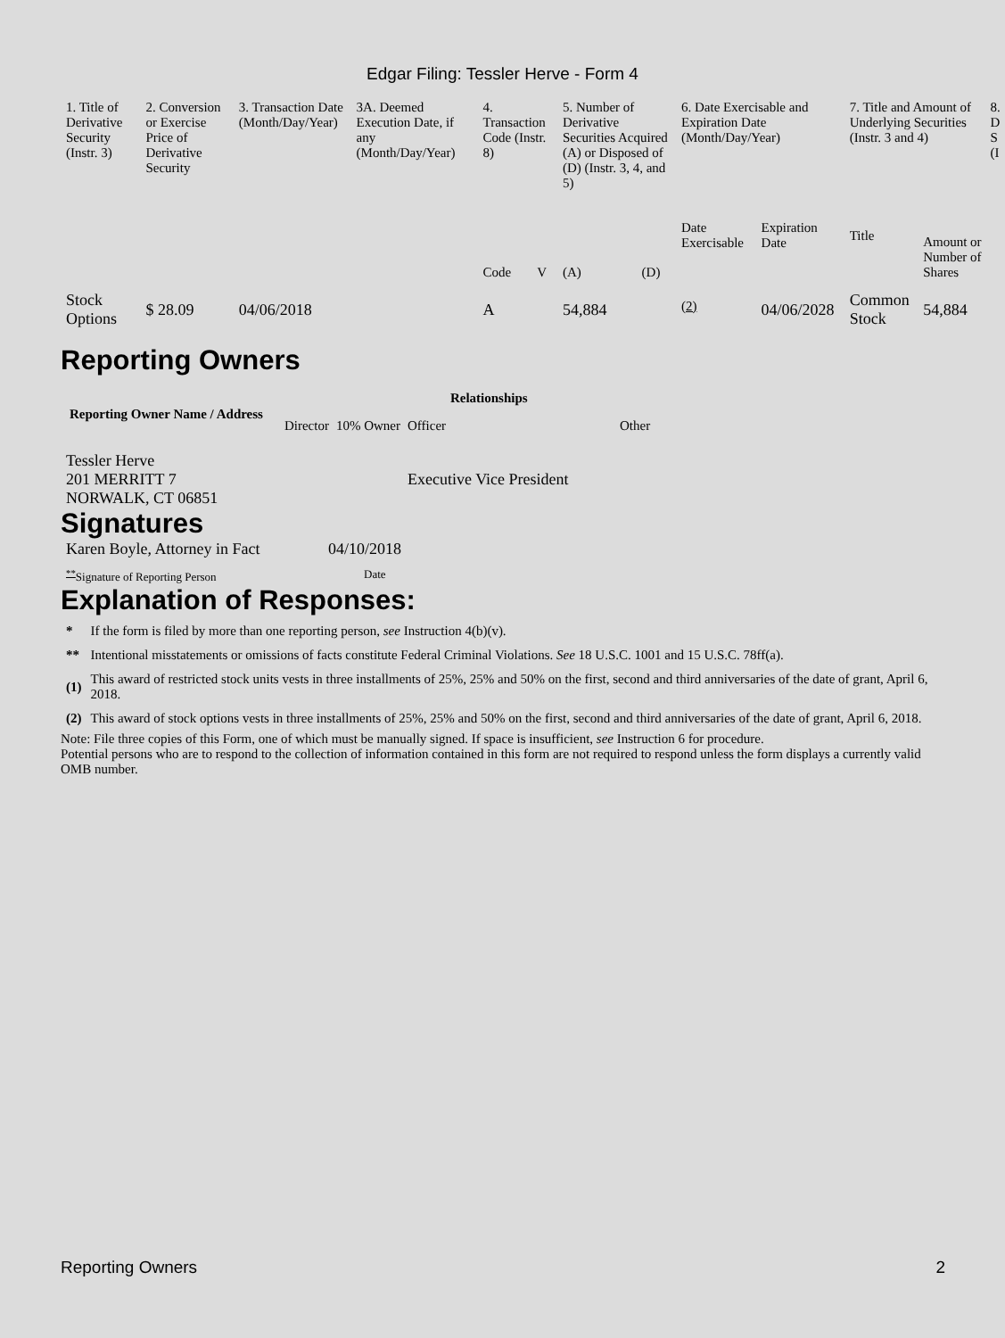Edgar Filing: Tessler Herve - Form 4
| 1. Title of Derivative Security (Instr. 3) | 2. Conversion or Exercise Price of Derivative Security | 3. Transaction Date (Month/Day/Year) | 3A. Deemed Execution Date, if any (Month/Day/Year) | 4. Transaction Code (Instr. 8) | | 5. Number of Derivative Securities Acquired (A) or Disposed of (D) (Instr. 3, 4, and 5) | | 6. Date Exercisable and Expiration Date (Month/Day/Year) | | 7. Title and Amount of Underlying Securities (Instr. 3 and 4) | | 8. D S (I |
| --- | --- | --- | --- | --- | --- | --- | --- | --- | --- | --- | --- | --- |
| | | | | Code | V | (A) | (D) | Date Exercisable | Expiration Date | Title | Amount or Number of Shares | |
| Stock Options | $ 28.09 | 04/06/2018 | | A | | 54,884 | | <sup>(2)</sup> | 04/06/2028 | Common Stock | 54,884 | |
Reporting Owners
| Reporting Owner Name / Address | Relationships | | | |
| --- | --- | --- | --- | --- |
| | Director | 10% Owner | Officer | Other |
| Tessler Herve 201 MERRITT 7 NORWALK, CT 06851 | | | Executive Vice President | |
Signatures
| Karen Boyle, Attorney in Fact | 04/10/2018 |
| <sup>**</sup> Signature of Reporting Person | Date |
Explanation of Responses:
| * | If the form is filed by more than one reporting person, see Instruction 4(b)(v). |
| ** | Intentional misstatements or omissions of facts constitute Federal Criminal Violations. See 18 U.S.C. 1001 and 15 U.S.C. 78ff(a). |
| (1) | This award of restricted stock units vests in three installments of 25%, 25% and 50% on the first, second and third anniversaries of the date of grant, April 6, 2018. |
| (2) | This award of stock options vests in three installments of 25%, 25% and 50% on the first, second and third anniversaries of the date of grant, April 6, 2018. |
Note: File three copies of this Form, one of which must be manually signed. If space is insufficient, see Instruction 6 for procedure.
Potential persons who are to respond to the collection of information contained in this form are not required to respond unless the form displays a currently valid OMB number.
Reporting Owners 2